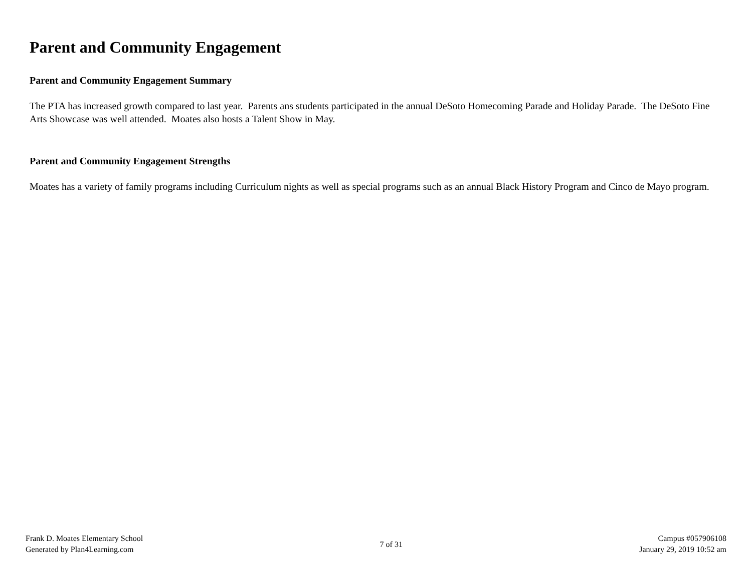Parent and Community Engagement
Parent and Community Engagement Summary
The PTA has increased growth compared to last year. Parents ans students participated in the annual DeSoto Homecoming Parade and Holiday Parade. The DeSoto Fine Arts Showcase was well attended. Moates also hosts a Talent Show in May.
Parent and Community Engagement Strengths
Moates has a variety of family programs including Curriculum nights as well as special programs such as an annual Black History Program and Cinco de Mayo program.
Frank D. Moates Elementary School
Generated by Plan4Learning.com
7 of 31
Campus #057906108
January 29, 2019 10:52 am